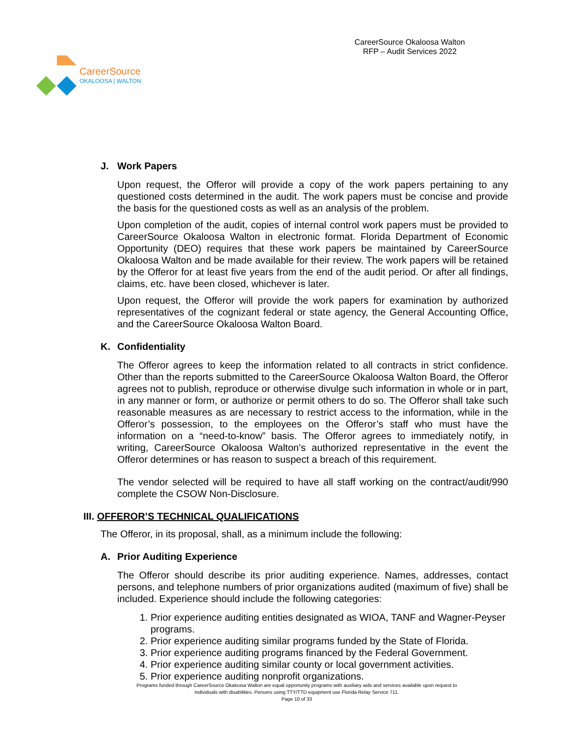CareerSource
OKALOOSA | WALTON
CareerSource Okaloosa Walton
RFP – Audit Services 2022
J. Work Papers
Upon request, the Offeror will provide a copy of the work papers pertaining to any questioned costs determined in the audit. The work papers must be concise and provide the basis for the questioned costs as well as an analysis of the problem.
Upon completion of the audit, copies of internal control work papers must be provided to CareerSource Okaloosa Walton in electronic format. Florida Department of Economic Opportunity (DEO) requires that these work papers be maintained by CareerSource Okaloosa Walton and be made available for their review. The work papers will be retained by the Offeror for at least five years from the end of the audit period. Or after all findings, claims, etc. have been closed, whichever is later.
Upon request, the Offeror will provide the work papers for examination by authorized representatives of the cognizant federal or state agency, the General Accounting Office, and the CareerSource Okaloosa Walton Board.
K. Confidentiality
The Offeror agrees to keep the information related to all contracts in strict confidence. Other than the reports submitted to the CareerSource Okaloosa Walton Board, the Offeror agrees not to publish, reproduce or otherwise divulge such information in whole or in part, in any manner or form, or authorize or permit others to do so. The Offeror shall take such reasonable measures as are necessary to restrict access to the information, while in the Offeror’s possession, to the employees on the Offeror’s staff who must have the information on a “need-to-know” basis. The Offeror agrees to immediately notify, in writing, CareerSource Okaloosa Walton’s authorized representative in the event the Offeror determines or has reason to suspect a breach of this requirement.
The vendor selected will be required to have all staff working on the contract/audit/990 complete the CSOW Non-Disclosure.
III. OFFEROR’S TECHNICAL QUALIFICATIONS
The Offeror, in its proposal, shall, as a minimum include the following:
A. Prior Auditing Experience
The Offeror should describe its prior auditing experience. Names, addresses, contact persons, and telephone numbers of prior organizations audited (maximum of five) shall be included. Experience should include the following categories:
1. Prior experience auditing entities designated as WIOA, TANF and Wagner-Peyser programs.
2. Prior experience auditing similar programs funded by the State of Florida.
3. Prior experience auditing programs financed by the Federal Government.
4. Prior experience auditing similar county or local government activities.
5. Prior experience auditing nonprofit organizations.
Programs funded through CareerSource Okaloosa Walton are equal opportunity programs with auxiliary aids and services available upon request to
individuals with disabilities. Persons using TTY/TTD equipment use Florida Relay Service 711.
Page 10 of 33